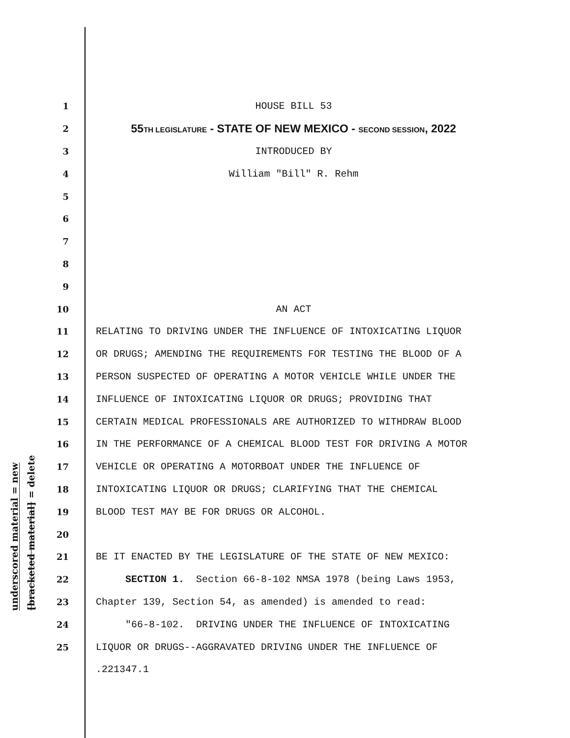underscored material = new
[bracketed material] = delete
1 HOUSE BILL 53
2 55TH LEGISLATURE - STATE OF NEW MEXICO - SECOND SESSION, 2022
3 INTRODUCED BY
4 William "Bill" R. Rehm
5
6
7
8
9
10 AN ACT
11 RELATING TO DRIVING UNDER THE INFLUENCE OF INTOXICATING LIQUOR
12 OR DRUGS; AMENDING THE REQUIREMENTS FOR TESTING THE BLOOD OF A
13 PERSON SUSPECTED OF OPERATING A MOTOR VEHICLE WHILE UNDER THE
14 INFLUENCE OF INTOXICATING LIQUOR OR DRUGS; PROVIDING THAT
15 CERTAIN MEDICAL PROFESSIONALS ARE AUTHORIZED TO WITHDRAW BLOOD
16 IN THE PERFORMANCE OF A CHEMICAL BLOOD TEST FOR DRIVING A MOTOR
17 VEHICLE OR OPERATING A MOTORBOAT UNDER THE INFLUENCE OF
18 INTOXICATING LIQUOR OR DRUGS; CLARIFYING THAT THE CHEMICAL
19 BLOOD TEST MAY BE FOR DRUGS OR ALCOHOL.
20
21 BE IT ENACTED BY THE LEGISLATURE OF THE STATE OF NEW MEXICO:
22 SECTION 1. Section 66-8-102 NMSA 1978 (being Laws 1953,
23 Chapter 139, Section 54, as amended) is amended to read:
24 "66-8-102. DRIVING UNDER THE INFLUENCE OF INTOXICATING
25 LIQUOR OR DRUGS--AGGRAVATED DRIVING UNDER THE INFLUENCE OF
.221347.1